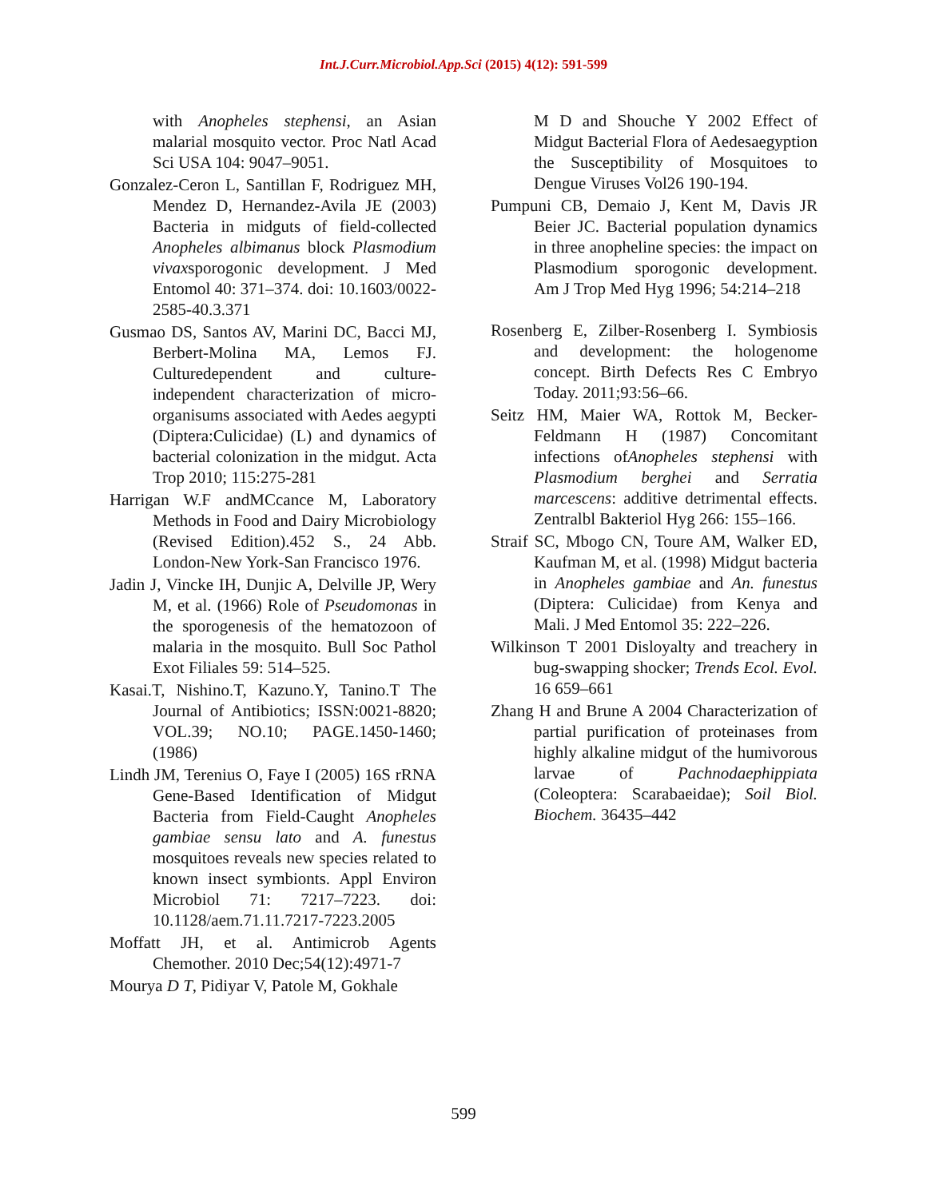Int.J.Curr.Microbiol.App.Sci (2015) 4(12): 591-599
with Anopheles stephensi, an Asian malarial mosquito vector. Proc Natl Acad Sci USA 104: 9047–9051.
Gonzalez-Ceron L, Santillan F, Rodriguez MH, Mendez D, Hernandez-Avila JE (2003) Bacteria in midguts of field-collected Anopheles albimanus block Plasmodium vivaxsporogonic development. J Med Entomol 40: 371–374. doi: 10.1603/0022-2585-40.3.371
Gusmao DS, Santos AV, Marini DC, Bacci MJ, Berbert-Molina MA, Lemos FJ. Culturedependent and culture-independent characterization of micro-organisums associated with Aedes aegypti (Diptera:Culicidae) (L) and dynamics of bacterial colonization in the midgut. Acta Trop 2010; 115:275-281
Harrigan W.F andMCcance M, Laboratory Methods in Food and Dairy Microbiology (Revised Edition).452 S., 24 Abb. London-New York-San Francisco 1976.
Jadin J, Vincke IH, Dunjic A, Delville JP, Wery M, et al. (1966) Role of Pseudomonas in the sporogenesis of the hematozoon of malaria in the mosquito. Bull Soc Pathol Exot Filiales 59: 514–525.
Kasai.T, Nishino.T, Kazuno.Y, Tanino.T The Journal of Antibiotics; ISSN:0021-8820; VOL.39; NO.10; PAGE.1450-1460; (1986)
Lindh JM, Terenius O, Faye I (2005) 16S rRNA Gene-Based Identification of Midgut Bacteria from Field-Caught Anopheles gambiae sensu lato and A. funestus mosquitoes reveals new species related to known insect symbionts. Appl Environ Microbiol 71: 7217–7223. doi: 10.1128/aem.71.11.7217-7223.2005
Moffatt JH, et al. Antimicrob Agents Chemother. 2010 Dec;54(12):4971-7
Mourya D T, Pidiyar V, Patole M, Gokhale
M D and Shouche Y 2002 Effect of Midgut Bacterial Flora of Aedesaegyption the Susceptibility of Mosquitoes to Dengue Viruses Vol26 190-194.
Pumpuni CB, Demaio J, Kent M, Davis JR Beier JC. Bacterial population dynamics in three anopheline species: the impact on Plasmodium sporogonic development. Am J Trop Med Hyg 1996; 54:214–218
Rosenberg E, Zilber-Rosenberg I. Symbiosis and development: the hologenome concept. Birth Defects Res C Embryo Today. 2011;93:56–66.
Seitz HM, Maier WA, Rottok M, Becker-Feldmann H (1987) Concomitant infections ofAnopheles stephensi with Plasmodium berghei and Serratia marcescens: additive detrimental effects. Zentralbl Bakteriol Hyg 266: 155–166.
Straif SC, Mbogo CN, Toure AM, Walker ED, Kaufman M, et al. (1998) Midgut bacteria in Anopheles gambiae and An. funestus (Diptera: Culicidae) from Kenya and Mali. J Med Entomol 35: 222–226.
Wilkinson T 2001 Disloyalty and treachery in bug-swapping shocker; Trends Ecol. Evol. 16 659–661
Zhang H and Brune A 2004 Characterization of partial purification of proteinases from highly alkaline midgut of the humivorous larvae of Pachnodaephippiata (Coleoptera: Scarabaeidae); Soil Biol. Biochem. 36435–442
599